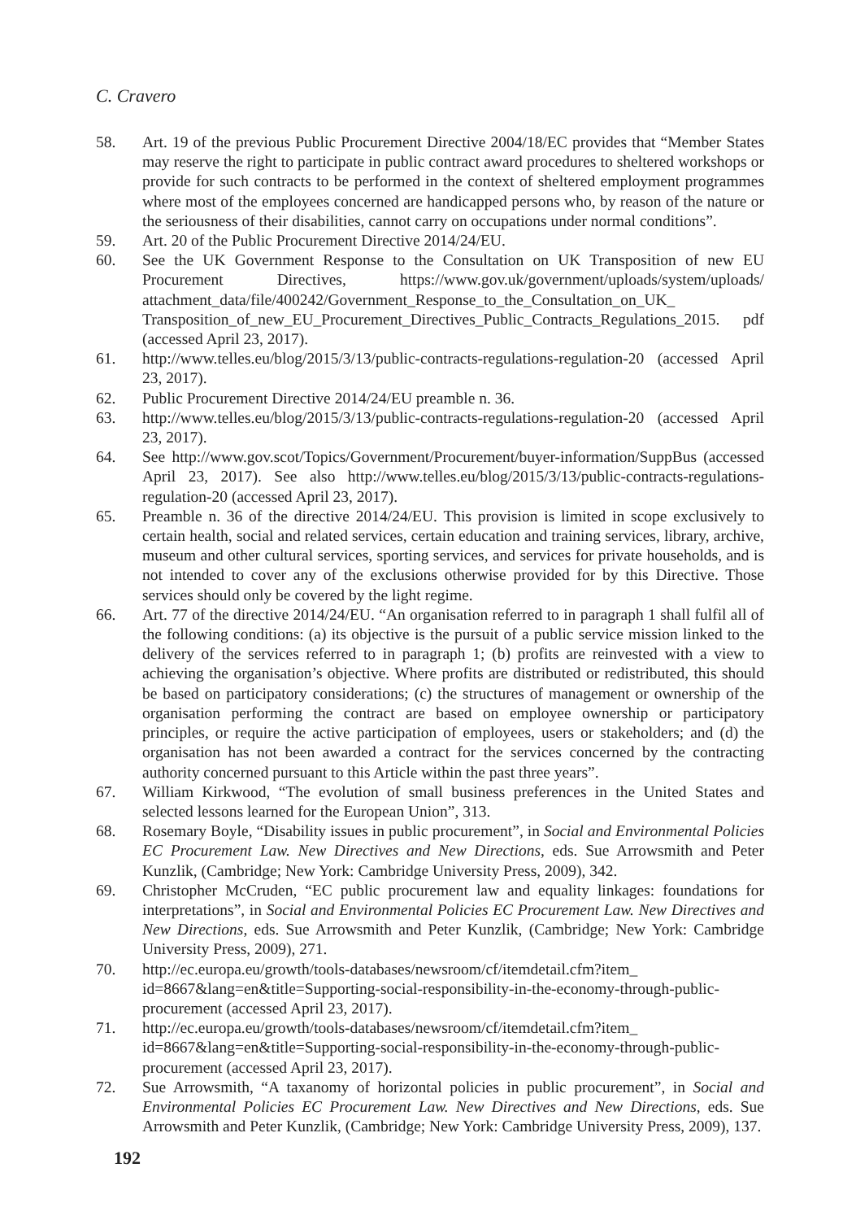C. Cravero
58. Art. 19 of the previous Public Procurement Directive 2004/18/EC provides that “Member States may reserve the right to participate in public contract award procedures to sheltered workshops or provide for such contracts to be performed in the context of sheltered employment programmes where most of the employees concerned are handicapped persons who, by reason of the nature or the seriousness of their disabilities, cannot carry on occupations under normal conditions”.
59. Art. 20 of the Public Procurement Directive 2014/24/EU.
60. See the UK Government Response to the Consultation on UK Transposition of new EU Procurement Directives, https://www.gov.uk/government/uploads/system/uploads/ attachment_data/file/400242/Government_Response_to_the_Consultation_on_UK_ Transposition_of_new_EU_Procurement_Directives_Public_Contracts_Regulations_2015. pdf (accessed April 23, 2017).
61. http://www.telles.eu/blog/2015/3/13/public-contracts-regulations-regulation-20 (accessed April 23, 2017).
62. Public Procurement Directive 2014/24/EU preamble n. 36.
63. http://www.telles.eu/blog/2015/3/13/public-contracts-regulations-regulation-20 (accessed April 23, 2017).
64. See http://www.gov.scot/Topics/Government/Procurement/buyer-information/SuppBus (accessed April 23, 2017). See also http://www.telles.eu/blog/2015/3/13/public-contracts-regulations-regulation-20 (accessed April 23, 2017).
65. Preamble n. 36 of the directive 2014/24/EU. This provision is limited in scope exclusively to certain health, social and related services, certain education and training services, library, archive, museum and other cultural services, sporting services, and services for private households, and is not intended to cover any of the exclusions otherwise provided for by this Directive. Those services should only be covered by the light regime.
66. Art. 77 of the directive 2014/24/EU. “An organisation referred to in paragraph 1 shall fulfil all of the following conditions: (a) its objective is the pursuit of a public service mission linked to the delivery of the services referred to in paragraph 1; (b) profits are reinvested with a view to achieving the organisation’s objective. Where profits are distributed or redistributed, this should be based on participatory considerations; (c) the structures of management or ownership of the organisation performing the contract are based on employee ownership or participatory principles, or require the active participation of employees, users or stakeholders; and (d) the organisation has not been awarded a contract for the services concerned by the contracting authority concerned pursuant to this Article within the past three years”.
67. William Kirkwood, “The evolution of small business preferences in the United States and selected lessons learned for the European Union”, 313.
68. Rosemary Boyle, “Disability issues in public procurement”, in Social and Environmental Policies EC Procurement Law. New Directives and New Directions, eds. Sue Arrowsmith and Peter Kunzlik, (Cambridge; New York: Cambridge University Press, 2009), 342.
69. Christopher McCruden, “EC public procurement law and equality linkages: foundations for interpretations”, in Social and Environmental Policies EC Procurement Law. New Directives and New Directions, eds. Sue Arrowsmith and Peter Kunzlik, (Cambridge; New York: Cambridge University Press, 2009), 271.
70. http://ec.europa.eu/growth/tools-databases/newsroom/cf/itemdetail.cfm?item_ id=8667&lang=en&title=Supporting-social-responsibility-in-the-economy-through-public-procurement (accessed April 23, 2017).
71. http://ec.europa.eu/growth/tools-databases/newsroom/cf/itemdetail.cfm?item_ id=8667&lang=en&title=Supporting-social-responsibility-in-the-economy-through-public-procurement (accessed April 23, 2017).
72. Sue Arrowsmith, “A taxanomy of horizontal policies in public procurement”, in Social and Environmental Policies EC Procurement Law. New Directives and New Directions, eds. Sue Arrowsmith and Peter Kunzlik, (Cambridge; New York: Cambridge University Press, 2009), 137.
192